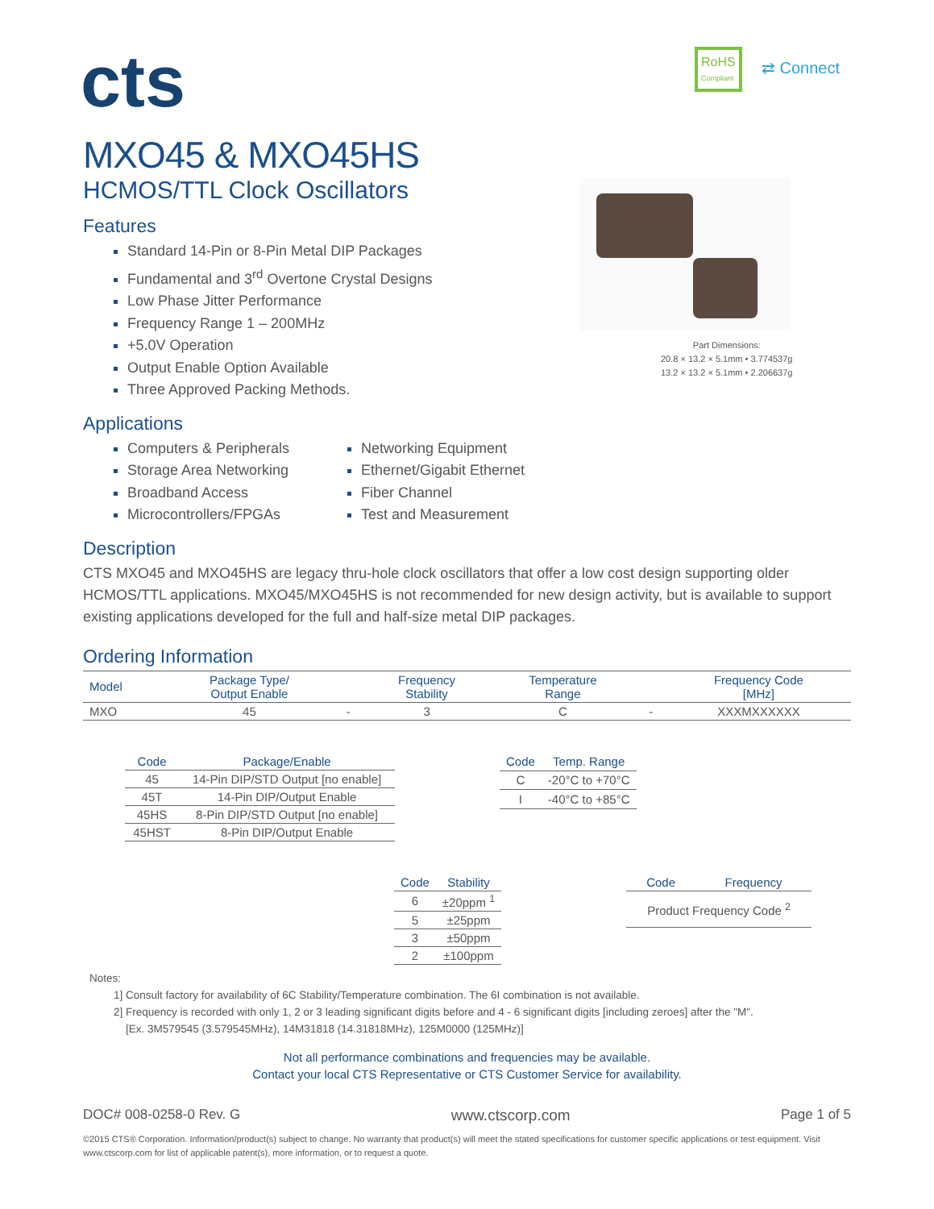cts
RoHS
Compliant
⇄ Connect
Part Dimensions:
20.8 × 13.2 × 5.1mm • 3.774537g
13.2 × 13.2 × 5.1mm • 2.206637g
MXO45 & MXO45HS
HCMOS/TTL Clock Oscillators
Features
Standard 14-Pin or 8-Pin Metal DIP Packages
Fundamental and 3<sup>rd</sup> Overtone Crystal Designs
Low Phase Jitter Performance
Frequency Range 1 – 200MHz
+5.0V Operation
Output Enable Option Available
Three Approved Packing Methods.
Applications
Computers & Peripherals
Storage Area Networking
Broadband Access
Microcontrollers/FPGAs
Networking Equipment
Ethernet/Gigabit Ethernet
Fiber Channel
Test and Measurement
Description
CTS MXO45 and MXO45HS are legacy thru-hole clock oscillators that offer a low cost design supporting older HCMOS/TTL applications. MXO45/MXO45HS is not recommended for new design activity, but is available to support existing applications developed for the full and half-size metal DIP packages.
Ordering Information
| Model | Package Type/ Output Enable | | Frequency Stability | Temperature Range | | Frequency Code [MHz] |
| --- | --- | --- | --- | --- | --- | --- |
| MXO | 45 | - | 3 | C | - | XXXMXXXXXX |
| Code | Package/Enable |
| --- | --- |
| 45 | 14-Pin DIP/STD Output [no enable] |
| 45T | 14-Pin DIP/Output Enable |
| 45HS | 8-Pin DIP/STD Output [no enable] |
| 45HST | 8-Pin DIP/Output Enable |
| Code | Temp. Range |
| --- | --- |
| C | -20°C to +70°C |
| I | -40°C to +85°C |
| Code | Stability |
| --- | --- |
| 6 | ±20ppm <sup>1</sup> |
| 5 | ±25ppm |
| 3 | ±50ppm |
| 2 | ±100ppm |
| Code | Frequency |
| --- | --- |
| Product Frequency Code <sup>2</sup> | |
Notes:
1] Consult factory for availability of 6C Stability/Temperature combination. The 6I combination is not available.
2] Frequency is recorded with only 1, 2 or 3 leading significant digits before and 4 - 6 significant digits [including zeroes] after the "M".
[Ex. 3M579545 (3.579545MHz), 14M31818 (14.31818MHz), 125M0000 (125MHz)]
Not all performance combinations and frequencies may be available.
Contact your local CTS Representative or CTS Customer Service for availability.
DOC# 008-0258-0 Rev. G www.ctscorp.com Page 1 of 5
©2015 CTS® Corporation. Information/product(s) subject to change. No warranty that product(s) will meet the stated specifications for customer specific applications or test equipment. Visit www.ctscorp.com for list of applicable patent(s), more information, or to request a quote.